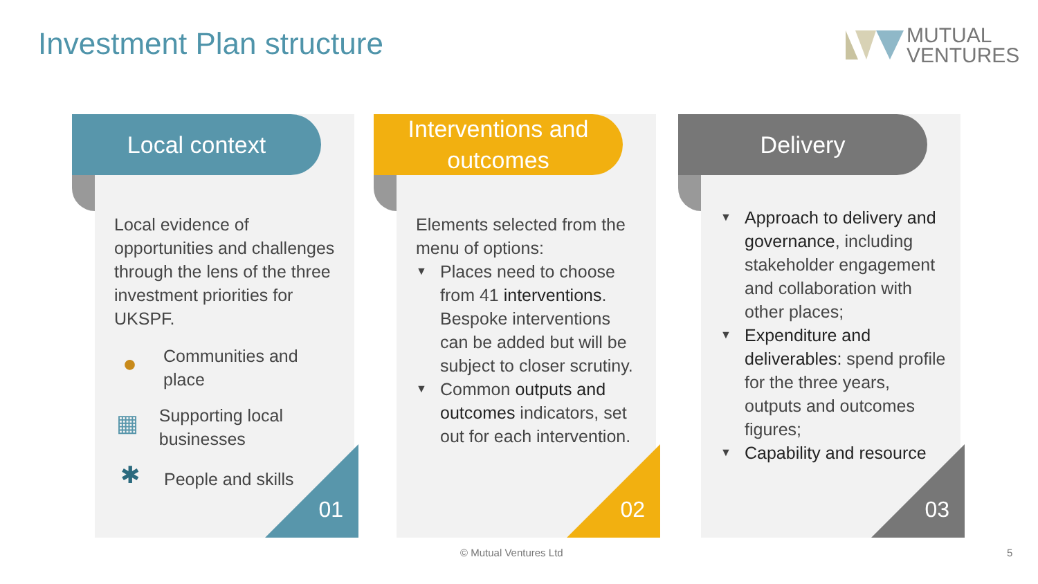Investment Plan structure
MUTUAL
VENTURES
Local context
Local evidence of opportunities and challenges through the lens of the three investment priorities for UKSPF.
●
Communities and place
▦
Supporting local businesses
✱
People and skills
01
Interventions and
outcomes
Elements selected from the menu of options:
▼ Places need to choose from 41 interventions. Bespoke interventions can be added but will be subject to closer scrutiny.
▼ Common outputs and outcomes indicators, set out for each intervention.
02
Delivery
▼ Approach to delivery and governance, including stakeholder engagement and collaboration with other places;
▼ Expenditure and deliverables: spend profile for the three years, outputs and outcomes figures;
▼ Capability and resource
03
© Mutual Ventures Ltd 5